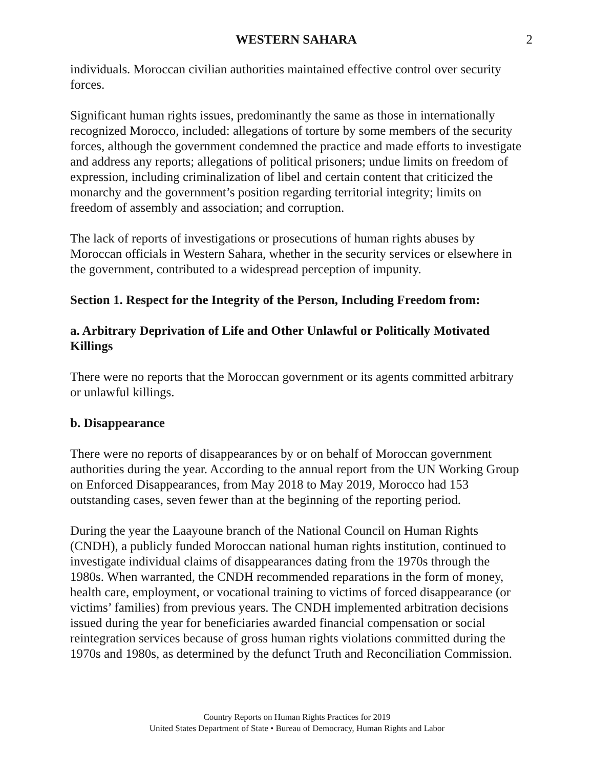WESTERN SAHARA 2
individuals. Moroccan civilian authorities maintained effective control over security forces.
Significant human rights issues, predominantly the same as those in internationally recognized Morocco, included: allegations of torture by some members of the security forces, although the government condemned the practice and made efforts to investigate and address any reports; allegations of political prisoners; undue limits on freedom of expression, including criminalization of libel and certain content that criticized the monarchy and the government’s position regarding territorial integrity; limits on freedom of assembly and association; and corruption.
The lack of reports of investigations or prosecutions of human rights abuses by Moroccan officials in Western Sahara, whether in the security services or elsewhere in the government, contributed to a widespread perception of impunity.
Section 1. Respect for the Integrity of the Person, Including Freedom from:
a. Arbitrary Deprivation of Life and Other Unlawful or Politically Motivated Killings
There were no reports that the Moroccan government or its agents committed arbitrary or unlawful killings.
b. Disappearance
There were no reports of disappearances by or on behalf of Moroccan government authorities during the year. According to the annual report from the UN Working Group on Enforced Disappearances, from May 2018 to May 2019, Morocco had 153 outstanding cases, seven fewer than at the beginning of the reporting period.
During the year the Laayoune branch of the National Council on Human Rights (CNDH), a publicly funded Moroccan national human rights institution, continued to investigate individual claims of disappearances dating from the 1970s through the 1980s. When warranted, the CNDH recommended reparations in the form of money, health care, employment, or vocational training to victims of forced disappearance (or victims’ families) from previous years. The CNDH implemented arbitration decisions issued during the year for beneficiaries awarded financial compensation or social reintegration services because of gross human rights violations committed during the 1970s and 1980s, as determined by the defunct Truth and Reconciliation Commission.
Country Reports on Human Rights Practices for 2019
United States Department of State • Bureau of Democracy, Human Rights and Labor